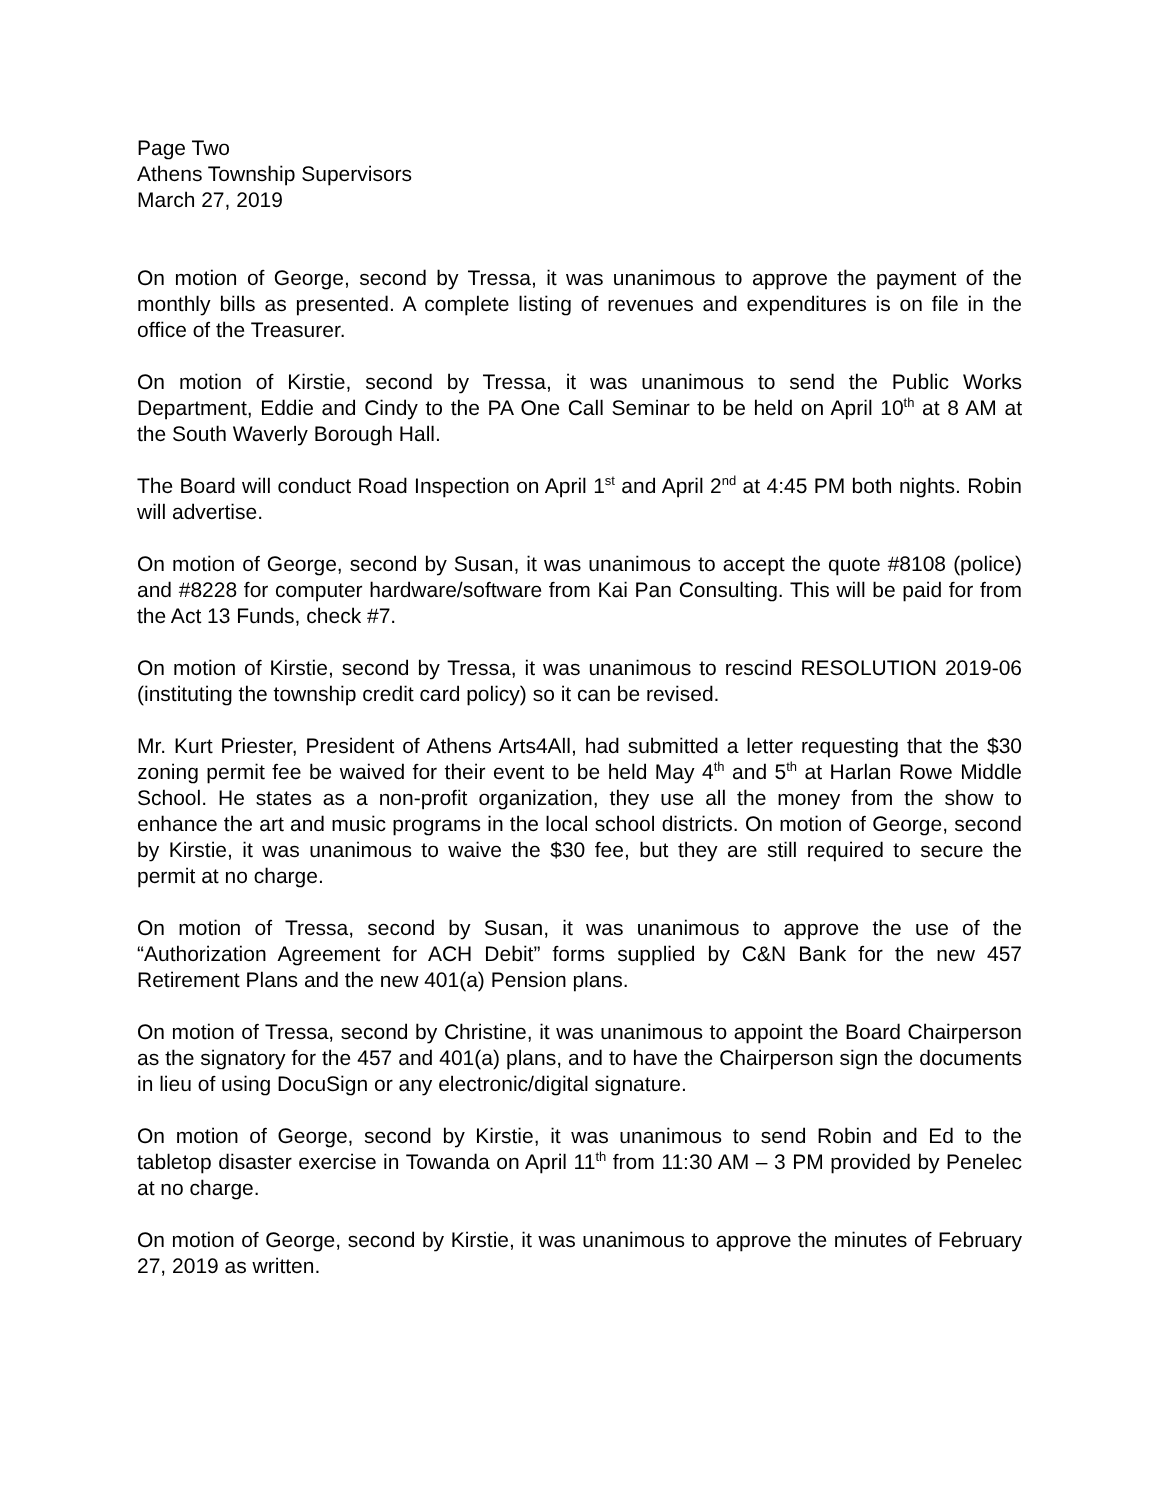Page Two
Athens Township Supervisors
March 27, 2019
On motion of George, second by Tressa, it was unanimous to approve the payment of the monthly bills as presented. A complete listing of revenues and expenditures is on file in the office of the Treasurer.
On motion of Kirstie, second by Tressa, it was unanimous to send the Public Works Department, Eddie and Cindy to the PA One Call Seminar to be held on April 10<sup>th</sup> at 8 AM at the South Waverly Borough Hall.
The Board will conduct Road Inspection on April 1<sup>st</sup> and April 2<sup>nd</sup> at 4:45 PM both nights. Robin will advertise.
On motion of George, second by Susan, it was unanimous to accept the quote #8108 (police) and #8228 for computer hardware/software from Kai Pan Consulting. This will be paid for from the Act 13 Funds, check #7.
On motion of Kirstie, second by Tressa, it was unanimous to rescind RESOLUTION 2019-06 (instituting the township credit card policy) so it can be revised.
Mr. Kurt Priester, President of Athens Arts4All, had submitted a letter requesting that the $30 zoning permit fee be waived for their event to be held May 4<sup>th</sup> and 5<sup>th</sup> at Harlan Rowe Middle School. He states as a non-profit organization, they use all the money from the show to enhance the art and music programs in the local school districts. On motion of George, second by Kirstie, it was unanimous to waive the $30 fee, but they are still required to secure the permit at no charge.
On motion of Tressa, second by Susan, it was unanimous to approve the use of the “Authorization Agreement for ACH Debit” forms supplied by C&N Bank for the new 457 Retirement Plans and the new 401(a) Pension plans.
On motion of Tressa, second by Christine, it was unanimous to appoint the Board Chairperson as the signatory for the 457 and 401(a) plans, and to have the Chairperson sign the documents in lieu of using DocuSign or any electronic/digital signature.
On motion of George, second by Kirstie, it was unanimous to send Robin and Ed to the tabletop disaster exercise in Towanda on April 11<sup>th</sup> from 11:30 AM – 3 PM provided by Penelec at no charge.
On motion of George, second by Kirstie, it was unanimous to approve the minutes of February 27, 2019 as written.